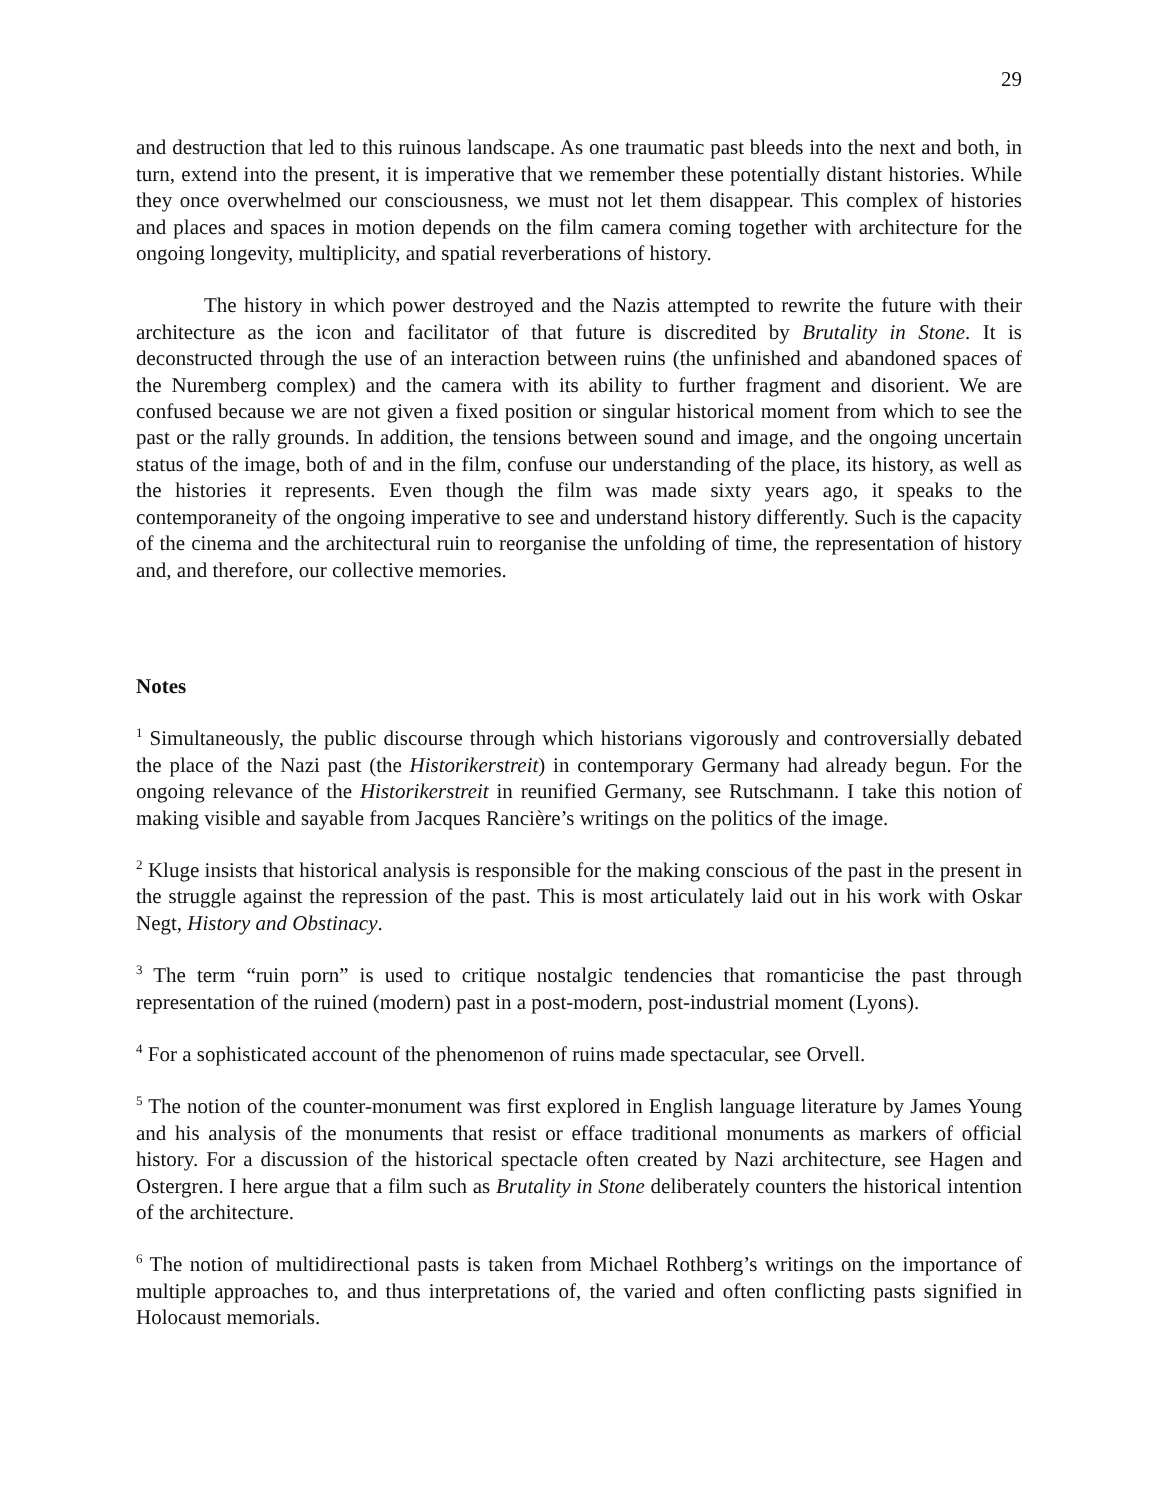29
and destruction that led to this ruinous landscape. As one traumatic past bleeds into the next and both, in turn, extend into the present, it is imperative that we remember these potentially distant histories. While they once overwhelmed our consciousness, we must not let them disappear. This complex of histories and places and spaces in motion depends on the film camera coming together with architecture for the ongoing longevity, multiplicity, and spatial reverberations of history.
The history in which power destroyed and the Nazis attempted to rewrite the future with their architecture as the icon and facilitator of that future is discredited by Brutality in Stone. It is deconstructed through the use of an interaction between ruins (the unfinished and abandoned spaces of the Nuremberg complex) and the camera with its ability to further fragment and disorient. We are confused because we are not given a fixed position or singular historical moment from which to see the past or the rally grounds. In addition, the tensions between sound and image, and the ongoing uncertain status of the image, both of and in the film, confuse our understanding of the place, its history, as well as the histories it represents. Even though the film was made sixty years ago, it speaks to the contemporaneity of the ongoing imperative to see and understand history differently. Such is the capacity of the cinema and the architectural ruin to reorganise the unfolding of time, the representation of history and, and therefore, our collective memories.
Notes
<sup>1</sup> Simultaneously, the public discourse through which historians vigorously and controversially debated the place of the Nazi past (the Historikerstreit) in contemporary Germany had already begun. For the ongoing relevance of the Historikerstreit in reunified Germany, see Rutschmann. I take this notion of making visible and sayable from Jacques Rancière’s writings on the politics of the image.
<sup>2</sup> Kluge insists that historical analysis is responsible for the making conscious of the past in the present in the struggle against the repression of the past. This is most articulately laid out in his work with Oskar Negt, History and Obstinacy.
<sup>3</sup> The term “ruin porn” is used to critique nostalgic tendencies that romanticise the past through representation of the ruined (modern) past in a post-modern, post-industrial moment (Lyons).
<sup>4</sup> For a sophisticated account of the phenomenon of ruins made spectacular, see Orvell.
<sup>5</sup> The notion of the counter-monument was first explored in English language literature by James Young and his analysis of the monuments that resist or efface traditional monuments as markers of official history. For a discussion of the historical spectacle often created by Nazi architecture, see Hagen and Ostergren. I here argue that a film such as Brutality in Stone deliberately counters the historical intention of the architecture.
<sup>6</sup> The notion of multidirectional pasts is taken from Michael Rothberg’s writings on the importance of multiple approaches to, and thus interpretations of, the varied and often conflicting pasts signified in Holocaust memorials.